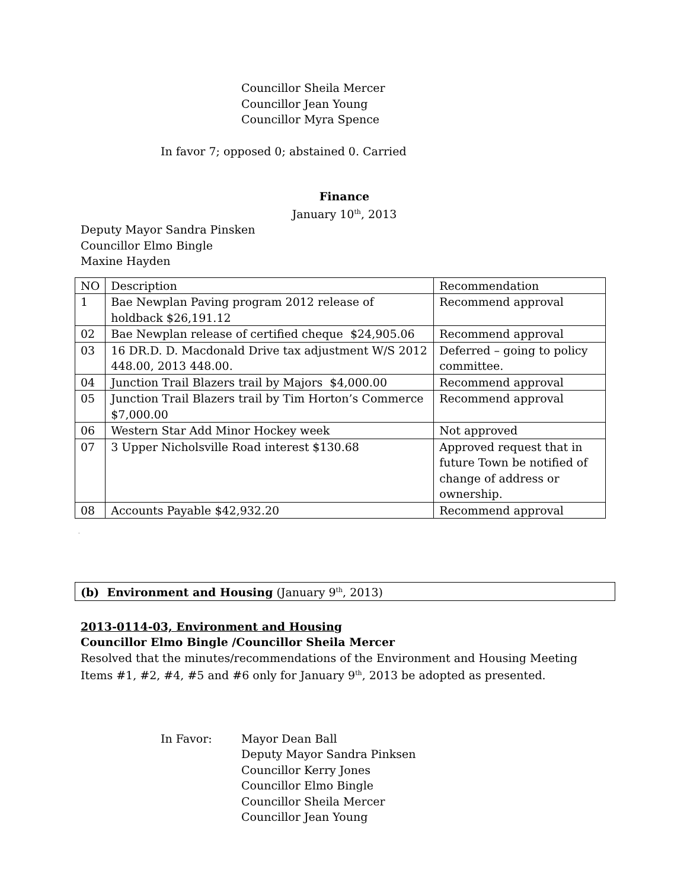Councillor Sheila Mercer
Councillor Jean Young
Councillor Myra Spence
In favor 7; opposed 0; abstained 0. Carried
Finance
January 10<sup>th</sup>, 2013
Deputy Mayor Sandra Pinsken
Councillor Elmo Bingle
Maxine Hayden
| NO | Description | Recommendation |
| 1 | Bae Newplan Paving program 2012 release of holdback $26,191.12 | Recommend approval |
| 02 | Bae Newplan release of certified cheque $24,905.06 | Recommend approval |
| 03 | 16 DR.D. D. Macdonald Drive tax adjustment W/S 2012 448.00, 2013 448.00. | Deferred – going to policy committee. |
| 04 | Junction Trail Blazers trail by Majors $4,000.00 | Recommend approval |
| 05 | Junction Trail Blazers trail by Tim Horton’s Commerce $7,000.00 | Recommend approval |
| 06 | Western Star Add Minor Hockey week | Not approved |
| 07 | 3 Upper Nicholsville Road interest $130.68 | Approved request that in future Town be notified of change of address or ownership. |
| 08 | Accounts Payable $42,932.20 | Recommend approval |
.
(b) Environment and Housing (January 9<sup>th</sup>, 2013)
2013-0114-03, Environment and Housing
Councillor Elmo Bingle /Councillor Sheila Mercer
Resolved that the minutes/recommendations of the Environment and Housing Meeting Items #1, #2, #4, #5 and #6 only for January 9<sup>th</sup>, 2013 be adopted as presented.
In Favor: Mayor Dean Ball
Deputy Mayor Sandra Pinksen
Councillor Kerry Jones
Councillor Elmo Bingle
Councillor Sheila Mercer
Councillor Jean Young